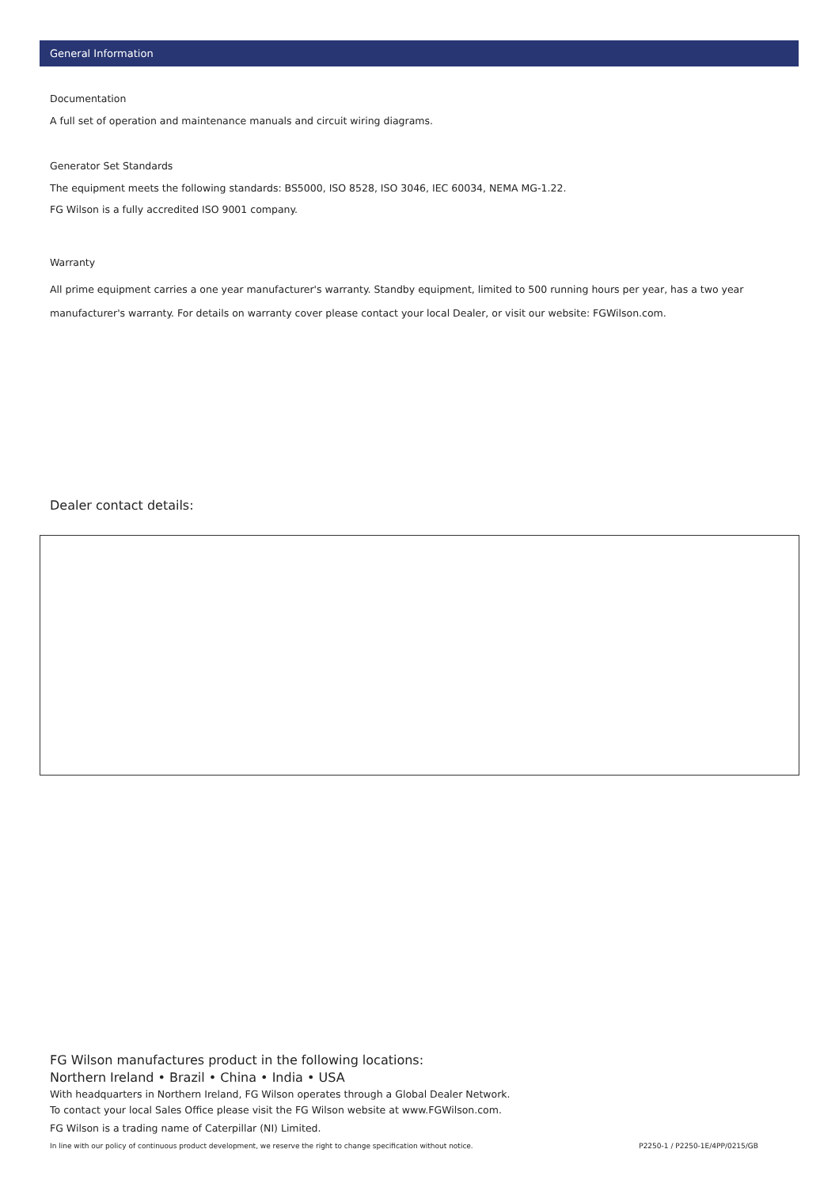General Information
Documentation
A full set of operation and maintenance manuals and circuit wiring diagrams.
Generator Set Standards
The equipment meets the following standards: BS5000, ISO 8528, ISO 3046, IEC 60034, NEMA MG-1.22.
FG Wilson is a fully accredited ISO 9001 company.
Warranty
All prime equipment carries a one year manufacturer's warranty. Standby equipment, limited to 500 running hours per year, has a two year manufacturer's warranty. For details on warranty cover please contact your local Dealer, or visit our website: FGWilson.com.
Dealer contact details:
FG Wilson manufactures product in the following locations:
Northern Ireland • Brazil • China • India • USA
With headquarters in Northern Ireland, FG Wilson operates through a Global Dealer Network.
To contact your local Sales Office please visit the FG Wilson website at www.FGWilson.com.
FG Wilson is a trading name of Caterpillar (NI) Limited.
In line with our policy of continuous product development, we reserve the right to change specification without notice. P2250-1 / P2250-1E/4PP/0215/GB